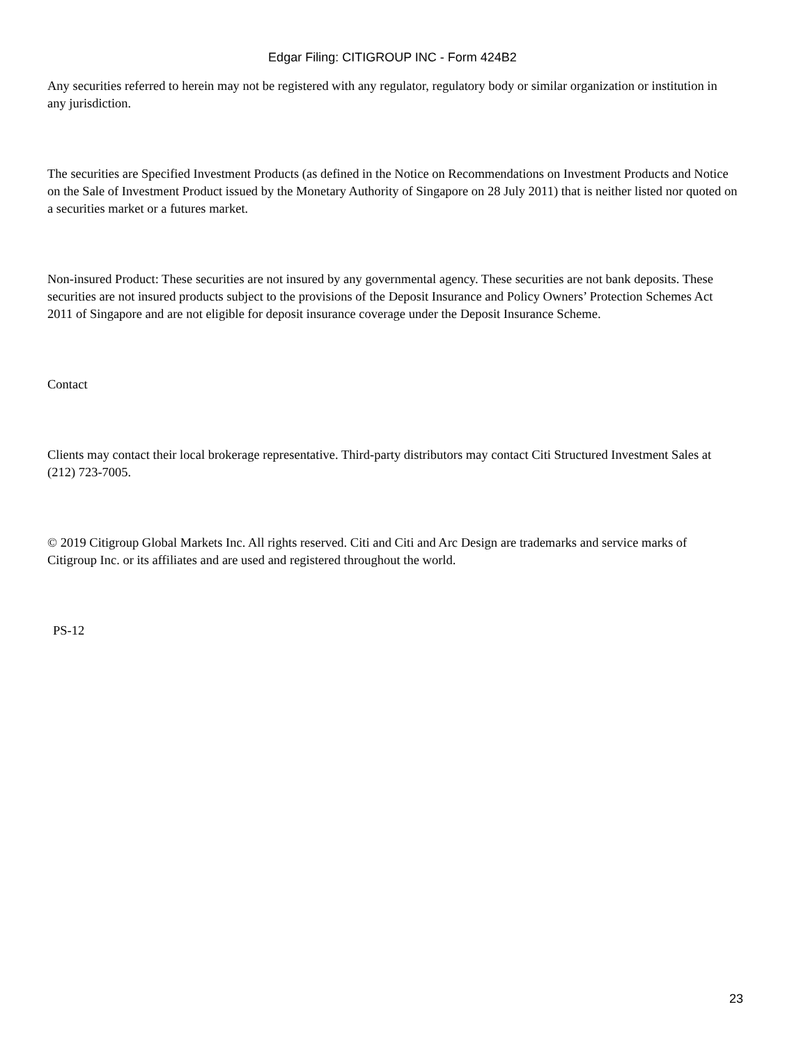Edgar Filing: CITIGROUP INC - Form 424B2
Any securities referred to herein may not be registered with any regulator, regulatory body or similar organization or institution in any jurisdiction.
The securities are Specified Investment Products (as defined in the Notice on Recommendations on Investment Products and Notice on the Sale of Investment Product issued by the Monetary Authority of Singapore on 28 July 2011) that is neither listed nor quoted on a securities market or a futures market.
Non-insured Product: These securities are not insured by any governmental agency. These securities are not bank deposits. These securities are not insured products subject to the provisions of the Deposit Insurance and Policy Owners’ Protection Schemes Act 2011 of Singapore and are not eligible for deposit insurance coverage under the Deposit Insurance Scheme.
Contact
Clients may contact their local brokerage representative. Third-party distributors may contact Citi Structured Investment Sales at (212) 723-7005.
© 2019 Citigroup Global Markets Inc. All rights reserved. Citi and Citi and Arc Design are trademarks and service marks of Citigroup Inc. or its affiliates and are used and registered throughout the world.
PS-12
23